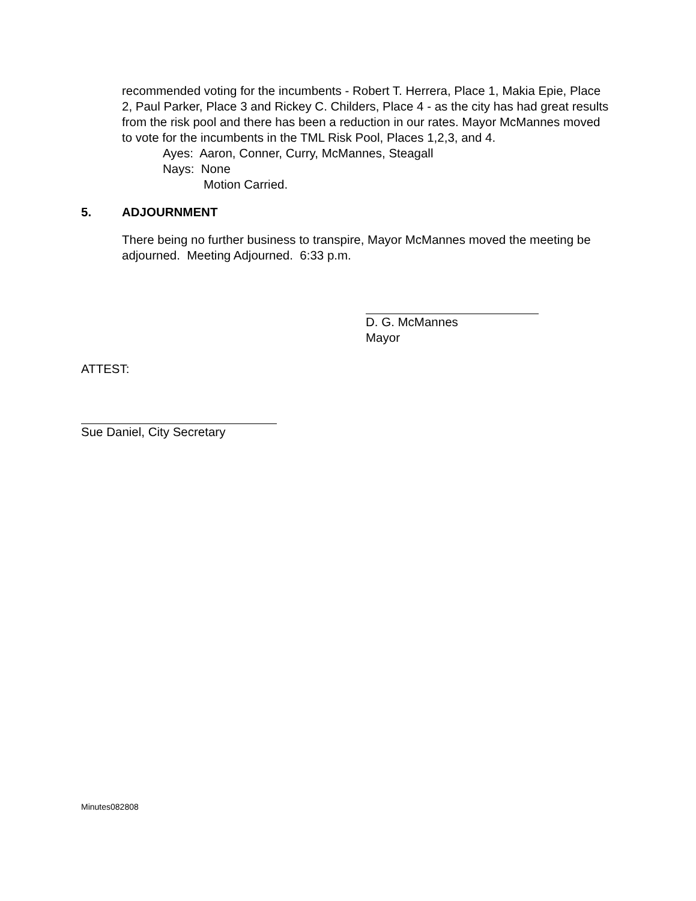recommended voting for the incumbents - Robert T. Herrera, Place 1, Makia Epie, Place 2, Paul Parker, Place 3 and Rickey C. Childers, Place 4 - as the city has had great results from the risk pool and there has been a reduction in our rates. Mayor McMannes moved to vote for the incumbents in the TML Risk Pool, Places 1,2,3, and 4.
Ayes: Aaron, Conner, Curry, McMannes, Steagall
Nays: None
Motion Carried.
5. ADJOURNMENT
There being no further business to transpire, Mayor McMannes moved the meeting be adjourned. Meeting Adjourned. 6:33 p.m.
D. G. McMannes
Mayor
ATTEST:
Sue Daniel, City Secretary
Minutes082808